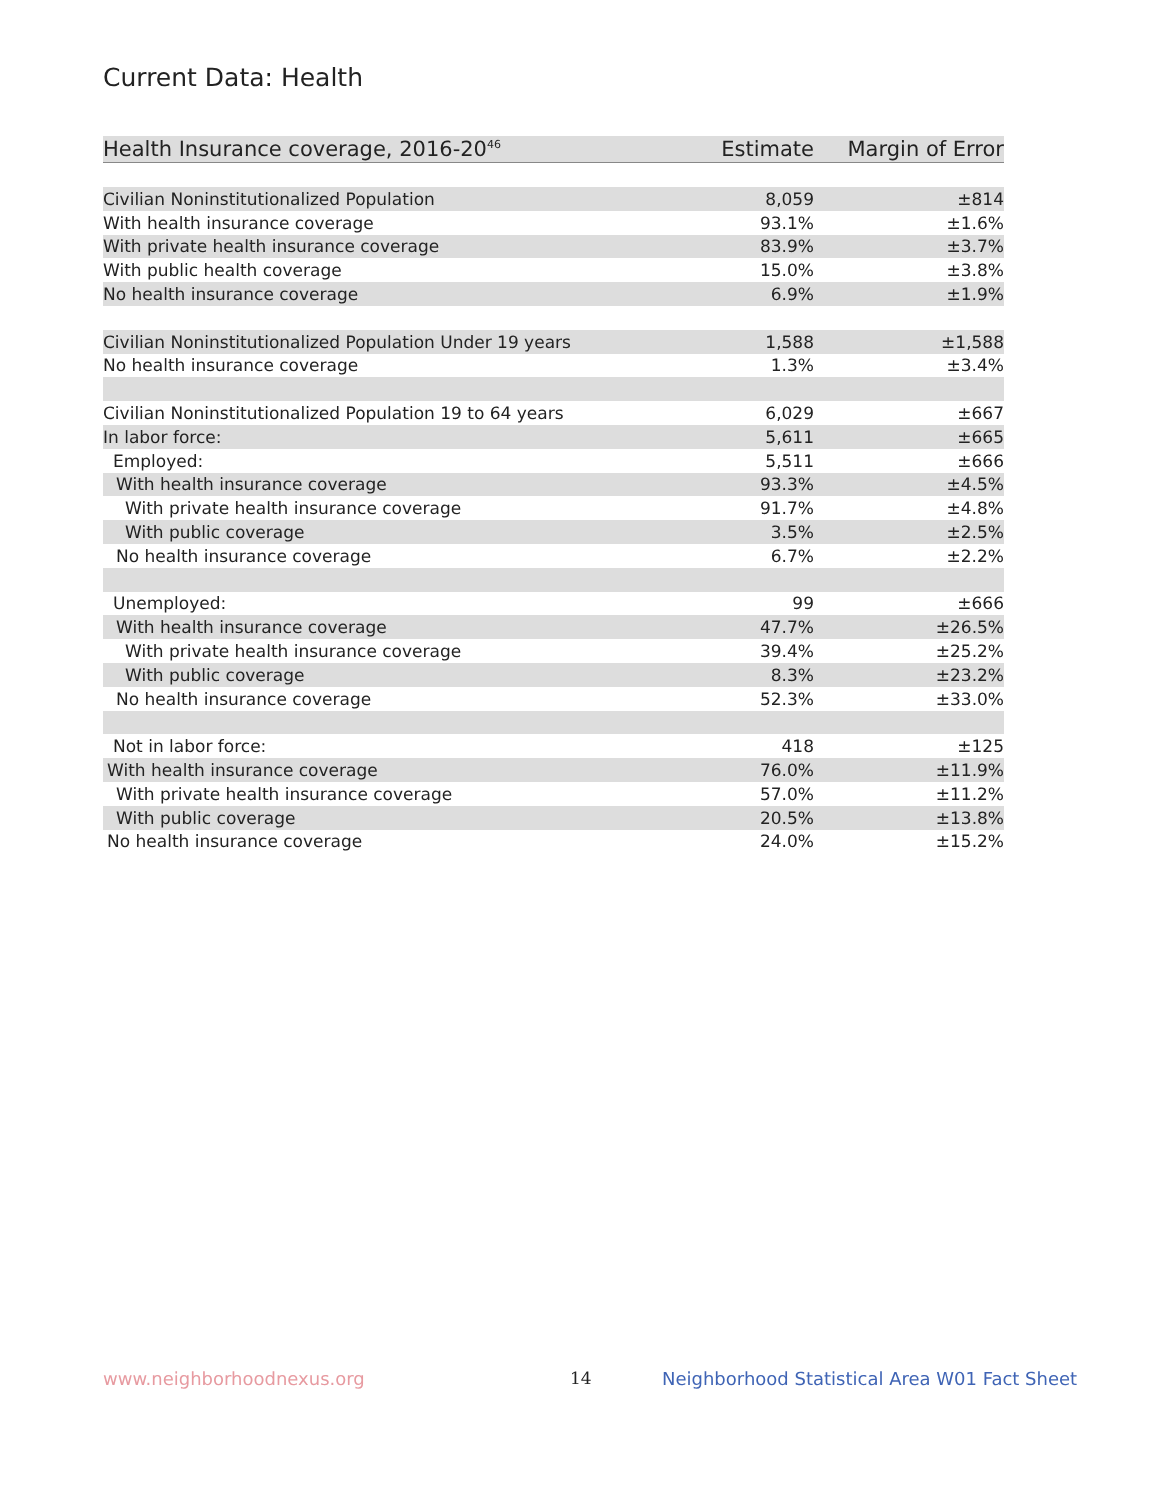Current Data: Health
| Health Insurance coverage, 2016-20<sup>46</sup> | Estimate | Margin of Error |
| --- | --- | --- |
| Civilian Noninstitutionalized Population | 8,059 | ±814 |
| With health insurance coverage | 93.1% | ±1.6% |
| With private health insurance coverage | 83.9% | ±3.7% |
| With public health coverage | 15.0% | ±3.8% |
| No health insurance coverage | 6.9% | ±1.9% |
| Civilian Noninstitutionalized Population Under 19 years | 1,588 | ±1,588 |
| No health insurance coverage | 1.3% | ±3.4% |
| Civilian Noninstitutionalized Population 19 to 64 years | 6,029 | ±667 |
| In labor force: | 5,611 | ±665 |
| Employed: | 5,511 | ±666 |
| With health insurance coverage | 93.3% | ±4.5% |
| With private health insurance coverage | 91.7% | ±4.8% |
| With public coverage | 3.5% | ±2.5% |
| No health insurance coverage | 6.7% | ±2.2% |
| Unemployed: | 99 | ±666 |
| With health insurance coverage | 47.7% | ±26.5% |
| With private health insurance coverage | 39.4% | ±25.2% |
| With public coverage | 8.3% | ±23.2% |
| No health insurance coverage | 52.3% | ±33.0% |
| Not in labor force: | 418 | ±125 |
| With health insurance coverage | 76.0% | ±11.9% |
| With private health insurance coverage | 57.0% | ±11.2% |
| With public coverage | 20.5% | ±13.8% |
| No health insurance coverage | 24.0% | ±15.2% |
www.neighborhoodnexus.org 14
Neighborhood Statistical Area W01 Fact Sheet